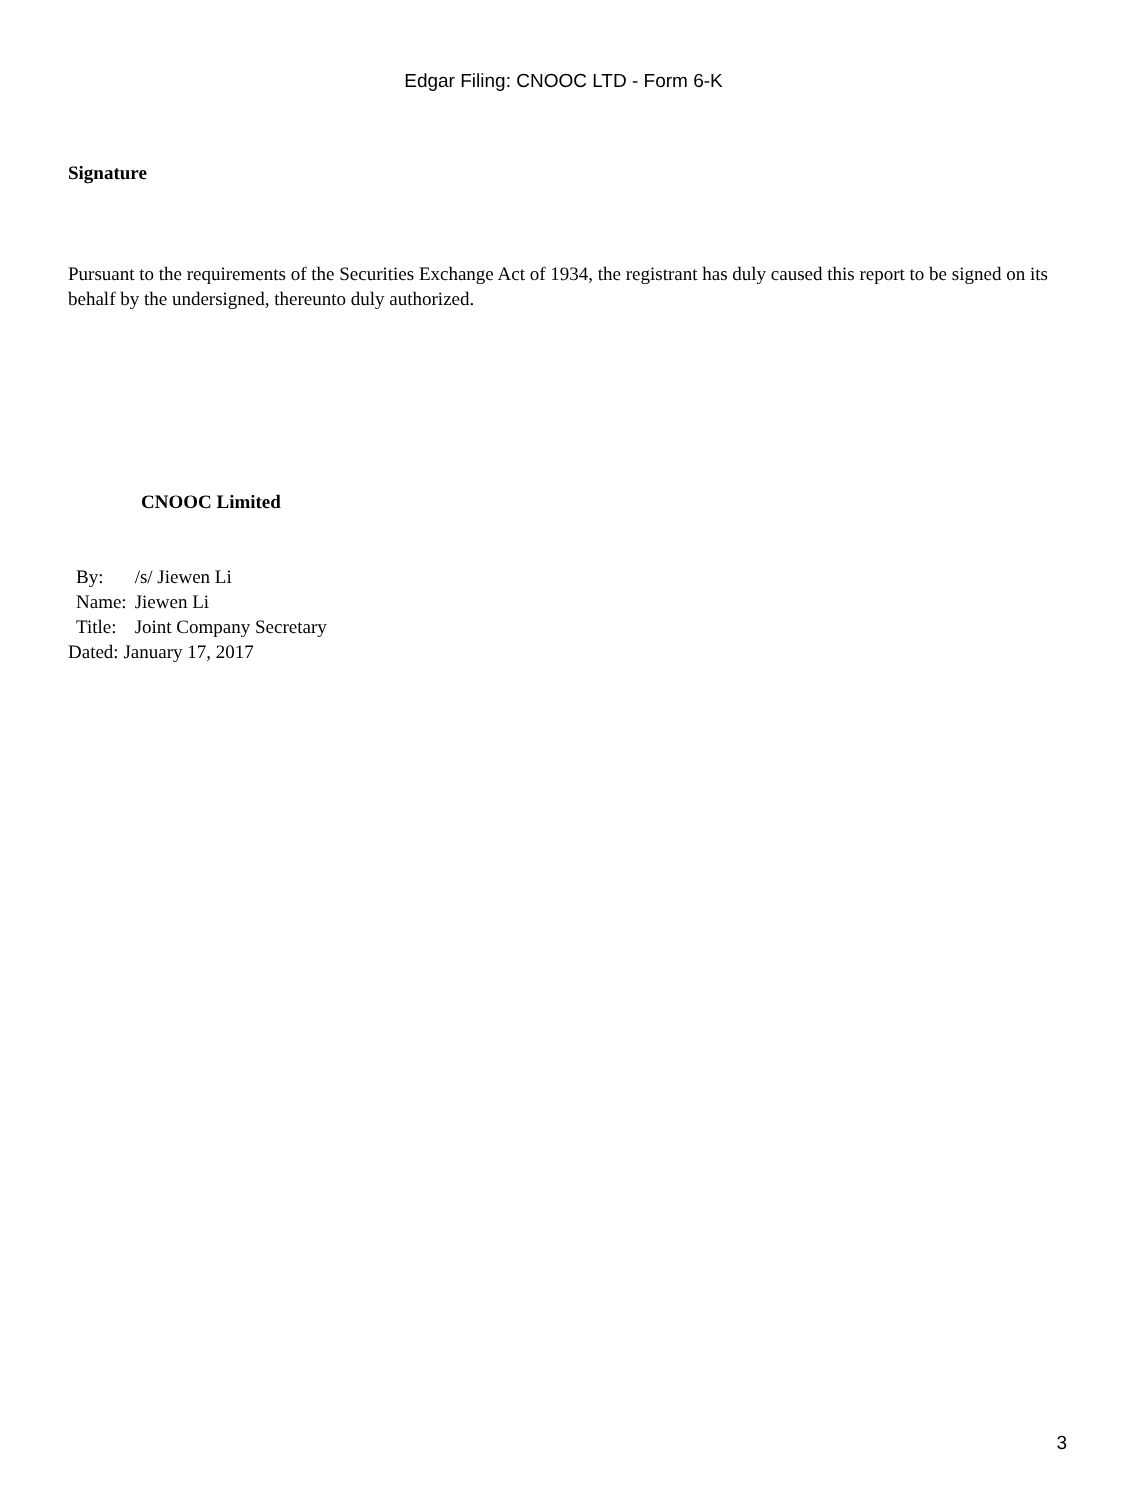Edgar Filing: CNOOC LTD - Form 6-K
Signature
Pursuant to the requirements of the Securities Exchange Act of 1934, the registrant has duly caused this report to be signed on its behalf by the undersigned, thereunto duly authorized.
CNOOC Limited
| By: | /s/ Jiewen Li |
| Name: | Jiewen Li |
| Title: | Joint Company Secretary |
Dated: January 17, 2017
3